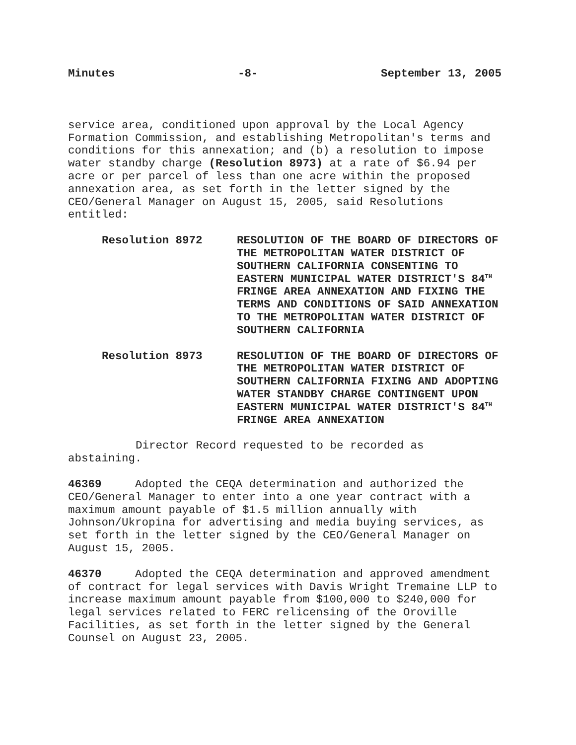Minutes -8- September 13, 2005
service area, conditioned upon approval by the Local Agency Formation Commission, and establishing Metropolitan's terms and conditions for this annexation; and (b) a resolution to impose water standby charge (Resolution 8973) at a rate of $6.94 per acre or per parcel of less than one acre within the proposed annexation area, as set forth in the letter signed by the CEO/General Manager on August 15, 2005, said Resolutions entitled:
Resolution 8972 RESOLUTION OF THE BOARD OF DIRECTORS OF THE METROPOLITAN WATER DISTRICT OF SOUTHERN CALIFORNIA CONSENTING TO EASTERN MUNICIPAL WATER DISTRICT'S 84<sup>TH</sup> FRINGE AREA ANNEXATION AND FIXING THE TERMS AND CONDITIONS OF SAID ANNEXATION TO THE METROPOLITAN WATER DISTRICT OF SOUTHERN CALIFORNIA
Resolution 8973 RESOLUTION OF THE BOARD OF DIRECTORS OF THE METROPOLITAN WATER DISTRICT OF SOUTHERN CALIFORNIA FIXING AND ADOPTING WATER STANDBY CHARGE CONTINGENT UPON EASTERN MUNICIPAL WATER DISTRICT'S 84<sup>TH</sup> FRINGE AREA ANNEXATION
Director Record requested to be recorded as abstaining.
46369 Adopted the CEQA determination and authorized the CEO/General Manager to enter into a one year contract with a maximum amount payable of $1.5 million annually with Johnson/Ukropina for advertising and media buying services, as set forth in the letter signed by the CEO/General Manager on August 15, 2005.
46370 Adopted the CEQA determination and approved amendment of contract for legal services with Davis Wright Tremaine LLP to increase maximum amount payable from $100,000 to $240,000 for legal services related to FERC relicensing of the Oroville Facilities, as set forth in the letter signed by the General Counsel on August 23, 2005.